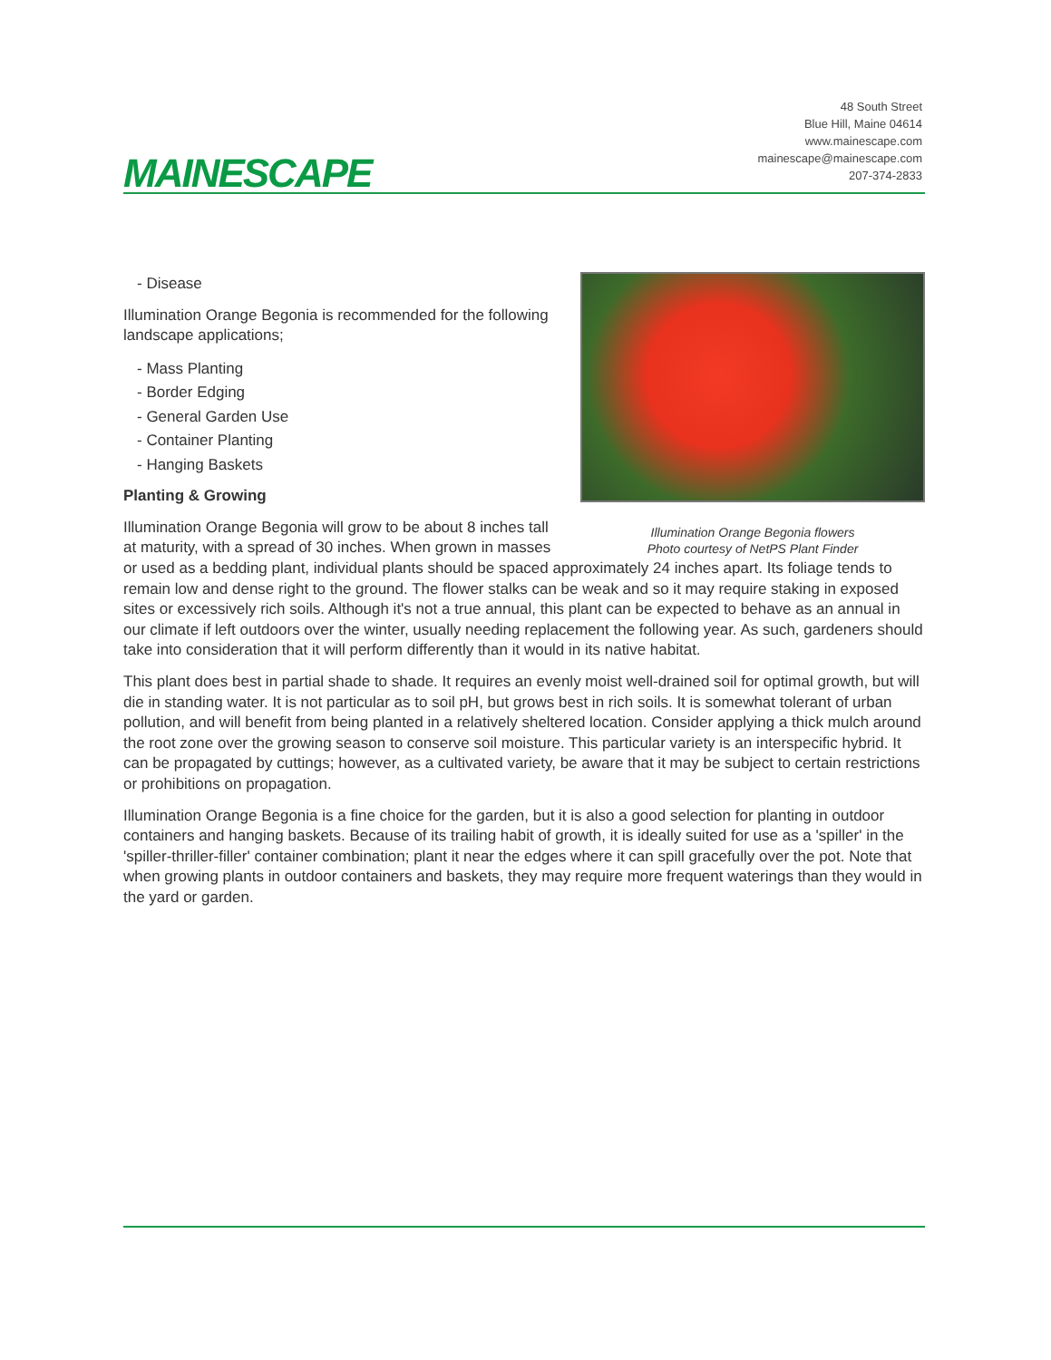MAINESCAPE
48 South Street
Blue Hill, Maine 04614
www.mainescape.com
mainescape@mainescape.com
207-374-2833
Illumination Orange Begonia flowers
Photo courtesy of NetPS Plant Finder
- Disease
Illumination Orange Begonia is recommended for the following landscape applications;
- Mass Planting
- Border Edging
- General Garden Use
- Container Planting
- Hanging Baskets
Planting & Growing
Illumination Orange Begonia will grow to be about 8 inches tall at maturity, with a spread of 30 inches. When grown in masses or used as a bedding plant, individual plants should be spaced approximately 24 inches apart. Its foliage tends to remain low and dense right to the ground. The flower stalks can be weak and so it may require staking in exposed sites or excessively rich soils. Although it's not a true annual, this plant can be expected to behave as an annual in our climate if left outdoors over the winter, usually needing replacement the following year. As such, gardeners should take into consideration that it will perform differently than it would in its native habitat.
This plant does best in partial shade to shade. It requires an evenly moist well-drained soil for optimal growth, but will die in standing water. It is not particular as to soil pH, but grows best in rich soils. It is somewhat tolerant of urban pollution, and will benefit from being planted in a relatively sheltered location. Consider applying a thick mulch around the root zone over the growing season to conserve soil moisture. This particular variety is an interspecific hybrid. It can be propagated by cuttings; however, as a cultivated variety, be aware that it may be subject to certain restrictions or prohibitions on propagation.
Illumination Orange Begonia is a fine choice for the garden, but it is also a good selection for planting in outdoor containers and hanging baskets. Because of its trailing habit of growth, it is ideally suited for use as a 'spiller' in the 'spiller-thriller-filler' container combination; plant it near the edges where it can spill gracefully over the pot. Note that when growing plants in outdoor containers and baskets, they may require more frequent waterings than they would in the yard or garden.